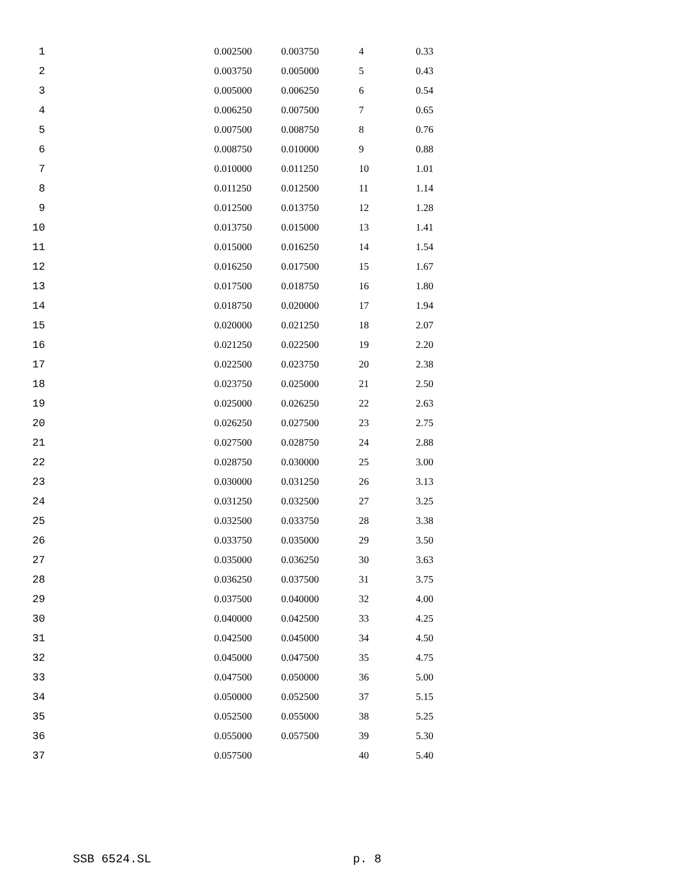| 1 | 0.002500 | 0.003750 | 4 | 0.33 |
| 2 | 0.003750 | 0.005000 | 5 | 0.43 |
| 3 | 0.005000 | 0.006250 | 6 | 0.54 |
| 4 | 0.006250 | 0.007500 | 7 | 0.65 |
| 5 | 0.007500 | 0.008750 | 8 | 0.76 |
| 6 | 0.008750 | 0.010000 | 9 | 0.88 |
| 7 | 0.010000 | 0.011250 | 10 | 1.01 |
| 8 | 0.011250 | 0.012500 | 11 | 1.14 |
| 9 | 0.012500 | 0.013750 | 12 | 1.28 |
| 10 | 0.013750 | 0.015000 | 13 | 1.41 |
| 11 | 0.015000 | 0.016250 | 14 | 1.54 |
| 12 | 0.016250 | 0.017500 | 15 | 1.67 |
| 13 | 0.017500 | 0.018750 | 16 | 1.80 |
| 14 | 0.018750 | 0.020000 | 17 | 1.94 |
| 15 | 0.020000 | 0.021250 | 18 | 2.07 |
| 16 | 0.021250 | 0.022500 | 19 | 2.20 |
| 17 | 0.022500 | 0.023750 | 20 | 2.38 |
| 18 | 0.023750 | 0.025000 | 21 | 2.50 |
| 19 | 0.025000 | 0.026250 | 22 | 2.63 |
| 20 | 0.026250 | 0.027500 | 23 | 2.75 |
| 21 | 0.027500 | 0.028750 | 24 | 2.88 |
| 22 | 0.028750 | 0.030000 | 25 | 3.00 |
| 23 | 0.030000 | 0.031250 | 26 | 3.13 |
| 24 | 0.031250 | 0.032500 | 27 | 3.25 |
| 25 | 0.032500 | 0.033750 | 28 | 3.38 |
| 26 | 0.033750 | 0.035000 | 29 | 3.50 |
| 27 | 0.035000 | 0.036250 | 30 | 3.63 |
| 28 | 0.036250 | 0.037500 | 31 | 3.75 |
| 29 | 0.037500 | 0.040000 | 32 | 4.00 |
| 30 | 0.040000 | 0.042500 | 33 | 4.25 |
| 31 | 0.042500 | 0.045000 | 34 | 4.50 |
| 32 | 0.045000 | 0.047500 | 35 | 4.75 |
| 33 | 0.047500 | 0.050000 | 36 | 5.00 |
| 34 | 0.050000 | 0.052500 | 37 | 5.15 |
| 35 | 0.052500 | 0.055000 | 38 | 5.25 |
| 36 | 0.055000 | 0.057500 | 39 | 5.30 |
| 37 | 0.057500 | | 40 | 5.40 |
SSB 6524.SL p. 8